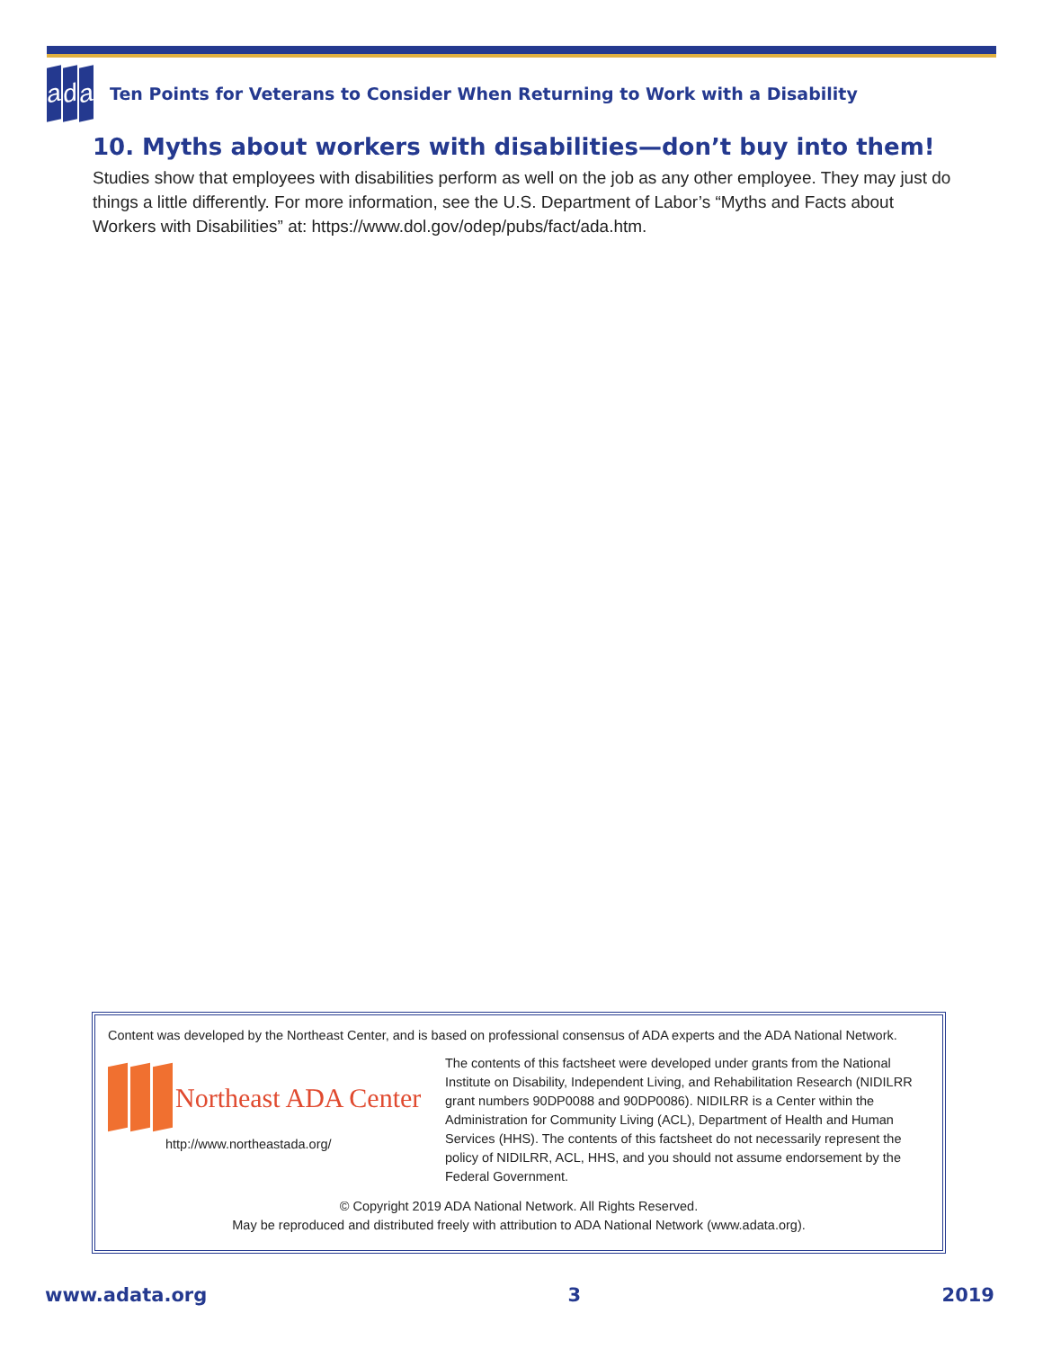ad a
Ten Points for Veterans to Consider When Returning to Work with a Disability
10. Myths about workers with disabilities—don’t buy into them!
Studies show that employees with disabilities perform as well on the job as any other employee. They may just do things a little differently. For more information, see the U.S. Department of Labor’s “Myths and Facts about Workers with Disabilities” at: https://www.dol.gov/odep/pubs/fact/ada.htm.
Content was developed by the Northeast Center, and is based on professional consensus of ADA experts and the ADA National Network.
Northeast ADA Center
http://www.northeastada.org/
The contents of this factsheet were developed under grants from the National Institute on Disability, Independent Living, and Rehabilitation Research (NIDILRR grant numbers 90DP0088 and 90DP0086). NIDILRR is a Center within the Administration for Community Living (ACL), Department of Health and Human Services (HHS). The contents of this factsheet do not necessarily represent the policy of NIDILRR, ACL, HHS, and you should not assume endorsement by the Federal Government.
© Copyright 2019 ADA National Network. All Rights Reserved.
May be reproduced and distributed freely with attribution to ADA National Network (www.adata.org).
www.adata.org 3 2019